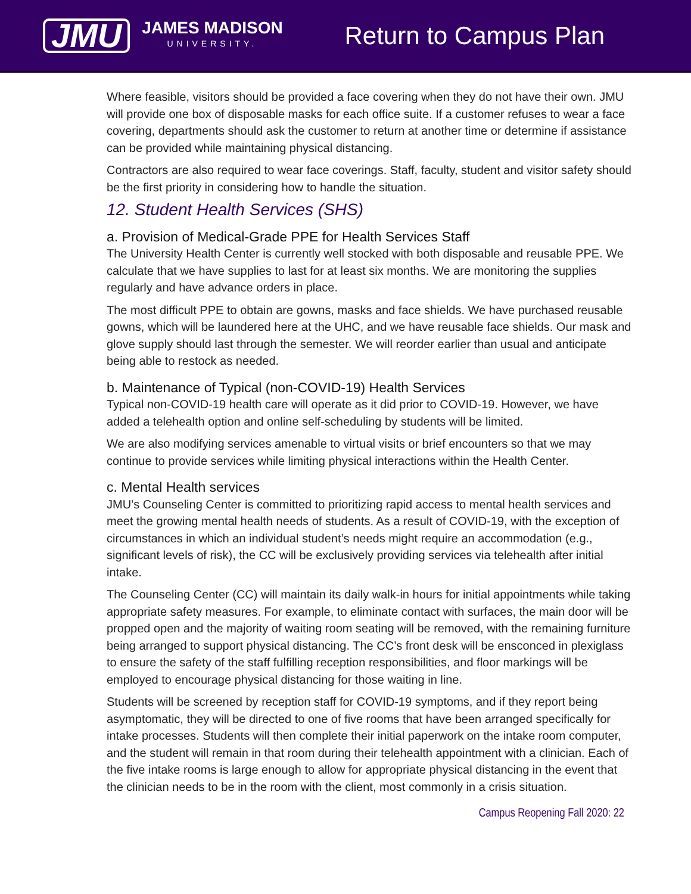JMU
JAMES MADISON
UNIVERSITY.
Return to Campus Plan
Where feasible, visitors should be provided a face covering when they do not have their own. JMU will provide one box of disposable masks for each office suite. If a customer refuses to wear a face covering, departments should ask the customer to return at another time or determine if assistance can be provided while maintaining physical distancing.
Contractors are also required to wear face coverings. Staff, faculty, student and visitor safety should be the first priority in considering how to handle the situation.
12. Student Health Services (SHS)
a. Provision of Medical-Grade PPE for Health Services Staff
The University Health Center is currently well stocked with both disposable and reusable PPE. We calculate that we have supplies to last for at least six months. We are monitoring the supplies regularly and have advance orders in place.
The most difficult PPE to obtain are gowns, masks and face shields. We have purchased reusable gowns, which will be laundered here at the UHC, and we have reusable face shields. Our mask and glove supply should last through the semester. We will reorder earlier than usual and anticipate being able to restock as needed.
b. Maintenance of Typical (non-COVID-19) Health Services
Typical non-COVID-19 health care will operate as it did prior to COVID-19. However, we have added a telehealth option and online self-scheduling by students will be limited.
We are also modifying services amenable to virtual visits or brief encounters so that we may continue to provide services while limiting physical interactions within the Health Center.
c. Mental Health services
JMU’s Counseling Center is committed to prioritizing rapid access to mental health services and meet the growing mental health needs of students. As a result of COVID-19, with the exception of circumstances in which an individual student’s needs might require an accommodation (e.g., significant levels of risk), the CC will be exclusively providing services via telehealth after initial intake.
The Counseling Center (CC) will maintain its daily walk-in hours for initial appointments while taking appropriate safety measures. For example, to eliminate contact with surfaces, the main door will be propped open and the majority of waiting room seating will be removed, with the remaining furniture being arranged to support physical distancing. The CC’s front desk will be ensconced in plexiglass to ensure the safety of the staff fulfilling reception responsibilities, and floor markings will be employed to encourage physical distancing for those waiting in line.
Students will be screened by reception staff for COVID-19 symptoms, and if they report being asymptomatic, they will be directed to one of five rooms that have been arranged specifically for intake processes. Students will then complete their initial paperwork on the intake room computer, and the student will remain in that room during their telehealth appointment with a clinician. Each of the five intake rooms is large enough to allow for appropriate physical distancing in the event that the clinician needs to be in the room with the client, most commonly in a crisis situation.
Campus Reopening Fall 2020: 22